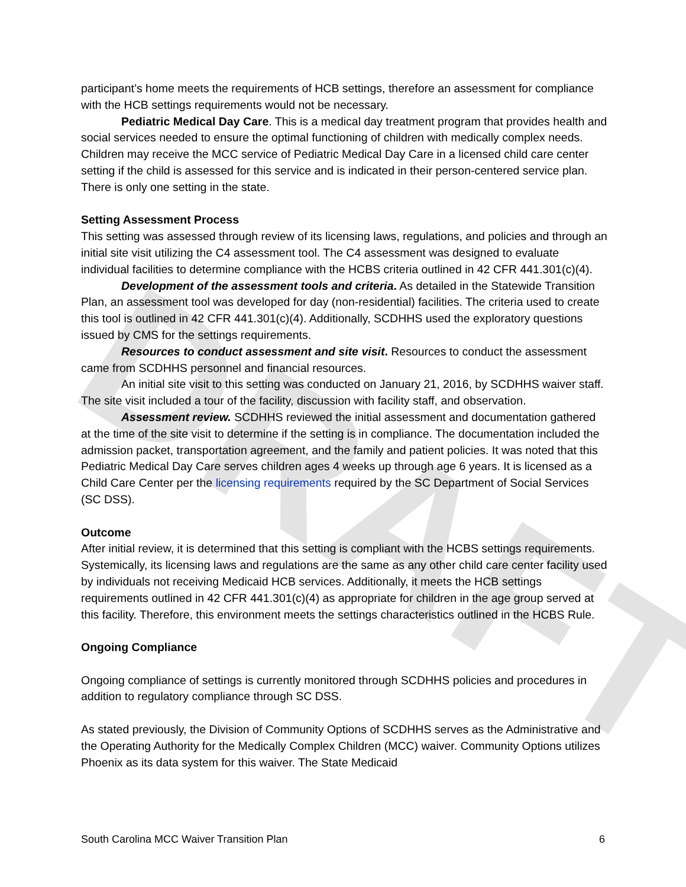DRAFT
participant’s home meets the requirements of HCB settings, therefore an assessment for compliance with the HCB settings requirements would not be necessary.
Pediatric Medical Day Care. This is a medical day treatment program that provides health and social services needed to ensure the optimal functioning of children with medically complex needs. Children may receive the MCC service of Pediatric Medical Day Care in a licensed child care center setting if the child is assessed for this service and is indicated in their person-centered service plan. There is only one setting in the state.
Setting Assessment Process
This setting was assessed through review of its licensing laws, regulations, and policies and through an initial site visit utilizing the C4 assessment tool. The C4 assessment was designed to evaluate individual facilities to determine compliance with the HCBS criteria outlined in 42 CFR 441.301(c)(4).
Development of the assessment tools and criteria. As detailed in the Statewide Transition Plan, an assessment tool was developed for day (non-residential) facilities. The criteria used to create this tool is outlined in 42 CFR 441.301(c)(4). Additionally, SCDHHS used the exploratory questions issued by CMS for the settings requirements.
Resources to conduct assessment and site visit. Resources to conduct the assessment came from SCDHHS personnel and financial resources.
An initial site visit to this setting was conducted on January 21, 2016, by SCDHHS waiver staff. The site visit included a tour of the facility, discussion with facility staff, and observation.
Assessment review. SCDHHS reviewed the initial assessment and documentation gathered at the time of the site visit to determine if the setting is in compliance. The documentation included the admission packet, transportation agreement, and the family and patient policies. It was noted that this Pediatric Medical Day Care serves children ages 4 weeks up through age 6 years. It is licensed as a Child Care Center per the licensing requirements required by the SC Department of Social Services (SC DSS).
Outcome
After initial review, it is determined that this setting is compliant with the HCBS settings requirements. Systemically, its licensing laws and regulations are the same as any other child care center facility used by individuals not receiving Medicaid HCB services. Additionally, it meets the HCB settings requirements outlined in 42 CFR 441.301(c)(4) as appropriate for children in the age group served at this facility. Therefore, this environment meets the settings characteristics outlined in the HCBS Rule.
Ongoing Compliance
Ongoing compliance of settings is currently monitored through SCDHHS policies and procedures in addition to regulatory compliance through SC DSS.
As stated previously, the Division of Community Options of SCDHHS serves as the Administrative and the Operating Authority for the Medically Complex Children (MCC) waiver. Community Options utilizes Phoenix as its data system for this waiver. The State Medicaid
South Carolina MCC Waiver Transition Plan 6